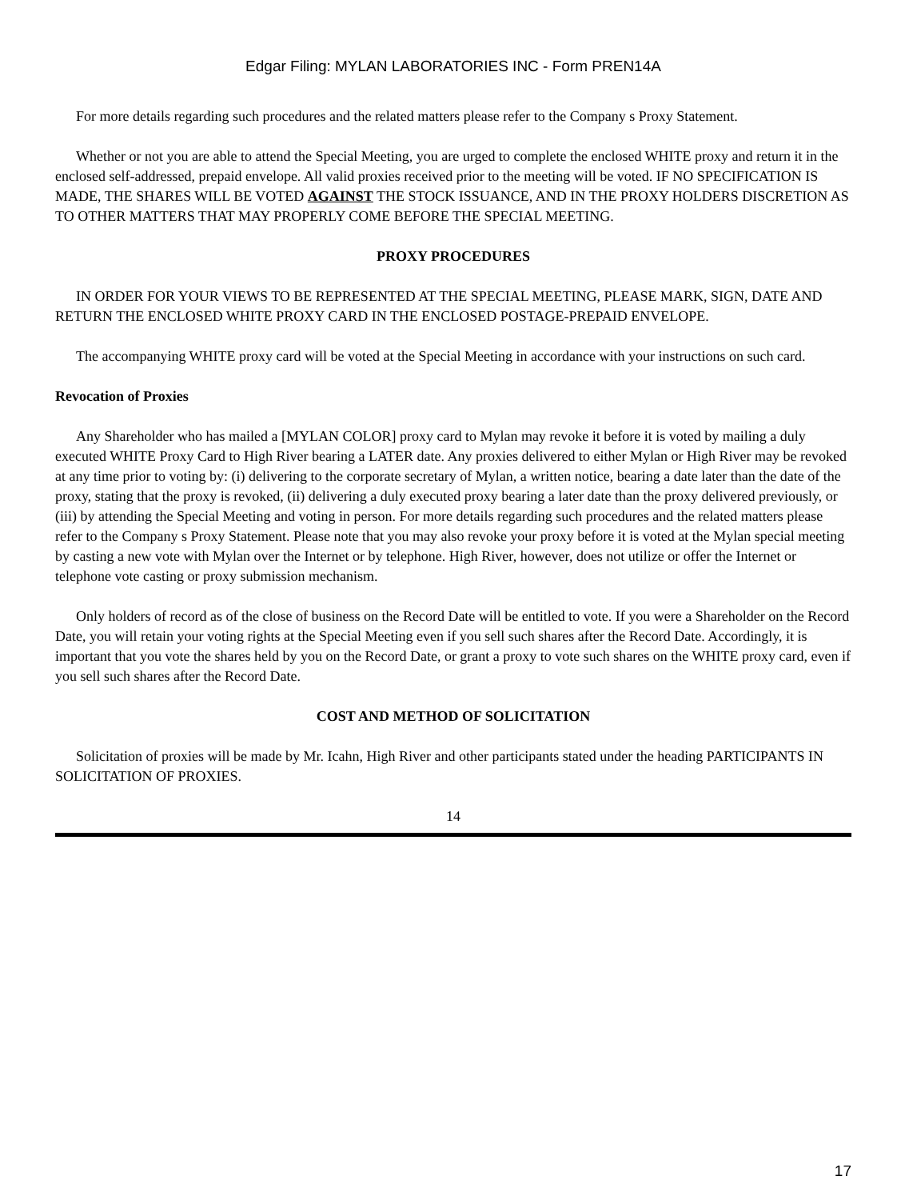Edgar Filing: MYLAN LABORATORIES INC - Form PREN14A
For more details regarding such procedures and the related matters please refer to the Company s Proxy Statement.
Whether or not you are able to attend the Special Meeting, you are urged to complete the enclosed WHITE proxy and return it in the enclosed self-addressed, prepaid envelope. All valid proxies received prior to the meeting will be voted. IF NO SPECIFICATION IS MADE, THE SHARES WILL BE VOTED AGAINST THE STOCK ISSUANCE, AND IN THE PROXY HOLDERS DISCRETION AS TO OTHER MATTERS THAT MAY PROPERLY COME BEFORE THE SPECIAL MEETING.
PROXY PROCEDURES
IN ORDER FOR YOUR VIEWS TO BE REPRESENTED AT THE SPECIAL MEETING, PLEASE MARK, SIGN, DATE AND RETURN THE ENCLOSED WHITE PROXY CARD IN THE ENCLOSED POSTAGE-PREPAID ENVELOPE.
The accompanying WHITE proxy card will be voted at the Special Meeting in accordance with your instructions on such card.
Revocation of Proxies
Any Shareholder who has mailed a [MYLAN COLOR] proxy card to Mylan may revoke it before it is voted by mailing a duly executed WHITE Proxy Card to High River bearing a LATER date. Any proxies delivered to either Mylan or High River may be revoked at any time prior to voting by: (i) delivering to the corporate secretary of Mylan, a written notice, bearing a date later than the date of the proxy, stating that the proxy is revoked, (ii) delivering a duly executed proxy bearing a later date than the proxy delivered previously, or (iii) by attending the Special Meeting and voting in person. For more details regarding such procedures and the related matters please refer to the Company s Proxy Statement. Please note that you may also revoke your proxy before it is voted at the Mylan special meeting by casting a new vote with Mylan over the Internet or by telephone. High River, however, does not utilize or offer the Internet or telephone vote casting or proxy submission mechanism.
Only holders of record as of the close of business on the Record Date will be entitled to vote. If you were a Shareholder on the Record Date, you will retain your voting rights at the Special Meeting even if you sell such shares after the Record Date. Accordingly, it is important that you vote the shares held by you on the Record Date, or grant a proxy to vote such shares on the WHITE proxy card, even if you sell such shares after the Record Date.
COST AND METHOD OF SOLICITATION
Solicitation of proxies will be made by Mr. Icahn, High River and other participants stated under the heading PARTICIPANTS IN SOLICITATION OF PROXIES.
14
17